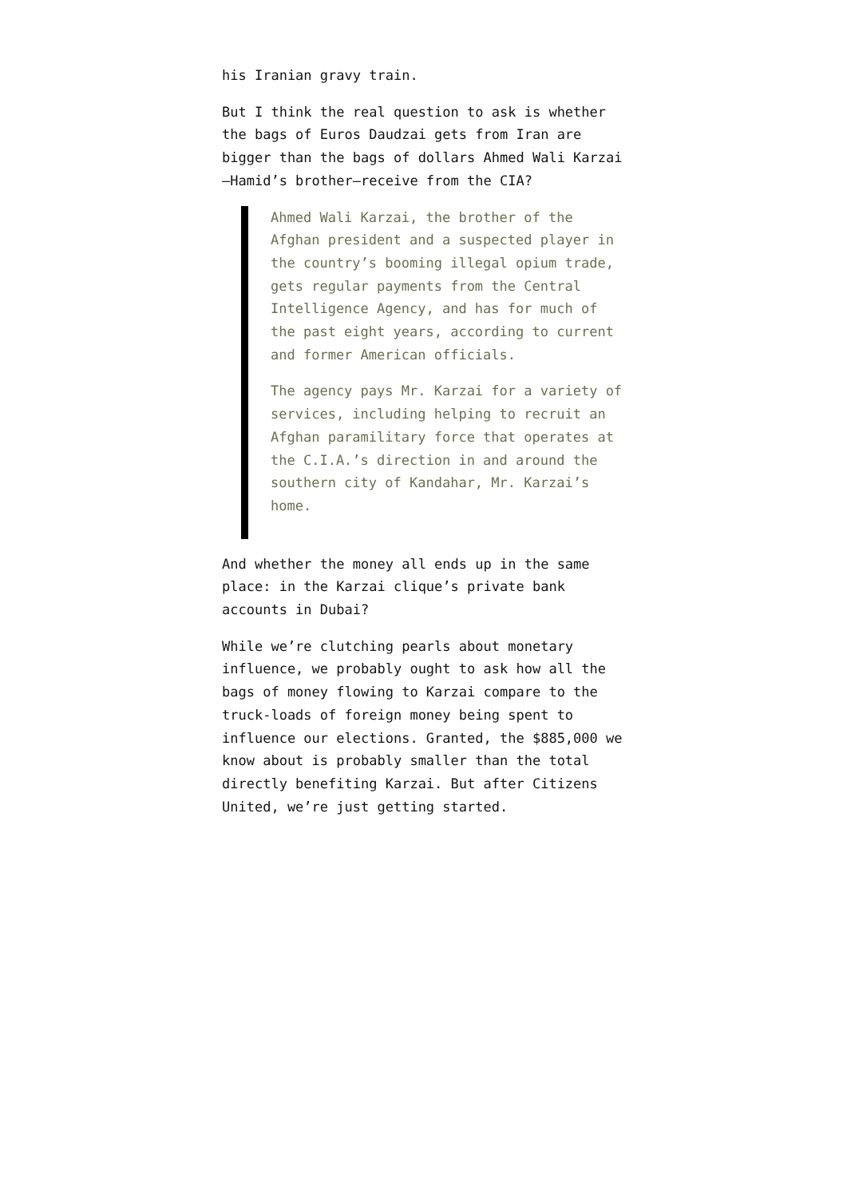his Iranian gravy train.
But I think the real question to ask is whether the bags of Euros Daudzai gets from Iran are bigger than the bags of dollars Ahmed Wali Karzai—Hamid’s brother—receive from the CIA?
Ahmed Wali Karzai, the brother of the Afghan president and a suspected player in the country’s booming illegal opium trade, gets regular payments from the Central Intelligence Agency, and has for much of the past eight years, according to current and former American officials.
The agency pays Mr. Karzai for a variety of services, including helping to recruit an Afghan paramilitary force that operates at the C.I.A.’s direction in and around the southern city of Kandahar, Mr. Karzai’s home.
And whether the money all ends up in the same place: in the Karzai clique’s private bank accounts in Dubai?
While we’re clutching pearls about monetary influence, we probably ought to ask how all the bags of money flowing to Karzai compare to the truck-loads of foreign money being spent to influence our elections. Granted, the $885,000 we know about is probably smaller than the total directly benefiting Karzai. But after Citizens United, we’re just getting started.